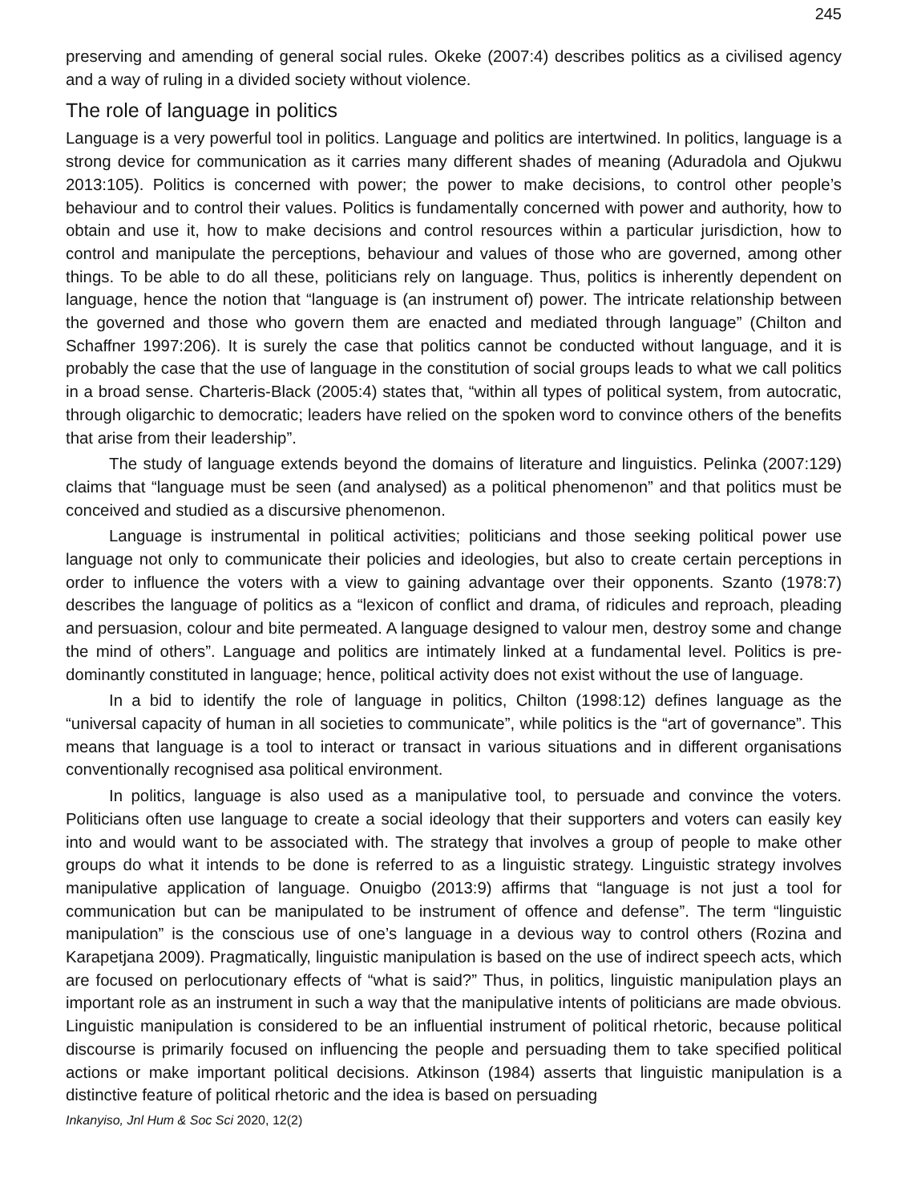245
preserving and amending of general social rules. Okeke (2007:4) describes politics as a civilised agency and a way of ruling in a divided society without violence.
The role of language in politics
Language is a very powerful tool in politics. Language and politics are intertwined. In politics, language is a strong device for communication as it carries many different shades of meaning (Aduradola and Ojukwu 2013:105). Politics is concerned with power; the power to make decisions, to control other people’s behaviour and to control their values. Politics is fundamentally concerned with power and authority, how to obtain and use it, how to make decisions and control resources within a particular jurisdiction, how to control and manipulate the perceptions, behaviour and values of those who are governed, among other things. To be able to do all these, politicians rely on language. Thus, politics is inherently dependent on language, hence the notion that “language is (an instrument of) power. The intricate relationship between the governed and those who govern them are enacted and mediated through language” (Chilton and Schaffner 1997:206). It is surely the case that politics cannot be conducted without language, and it is probably the case that the use of language in the constitution of social groups leads to what we call politics in a broad sense. Charteris-Black (2005:4) states that, “within all types of political system, from autocratic, through oligarchic to democratic; leaders have relied on the spoken word to convince others of the benefits that arise from their leadership”.
The study of language extends beyond the domains of literature and linguistics. Pelinka (2007:129) claims that “language must be seen (and analysed) as a political phenomenon” and that politics must be conceived and studied as a discursive phenomenon.
Language is instrumental in political activities; politicians and those seeking political power use language not only to communicate their policies and ideologies, but also to create certain perceptions in order to influence the voters with a view to gaining advantage over their opponents. Szanto (1978:7) describes the language of politics as a “lexicon of conflict and drama, of ridicules and reproach, pleading and persuasion, colour and bite permeated. A language designed to valour men, destroy some and change the mind of others”. Language and politics are intimately linked at a fundamental level. Politics is pre-dominantly constituted in language; hence, political activity does not exist without the use of language.
In a bid to identify the role of language in politics, Chilton (1998:12) defines language as the “universal capacity of human in all societies to communicate”, while politics is the “art of governance”. This means that language is a tool to interact or transact in various situations and in different organisations conventionally recognised asa political environment.
In politics, language is also used as a manipulative tool, to persuade and convince the voters. Politicians often use language to create a social ideology that their supporters and voters can easily key into and would want to be associated with. The strategy that involves a group of people to make other groups do what it intends to be done is referred to as a linguistic strategy. Linguistic strategy involves manipulative application of language. Onuigbo (2013:9) affirms that “language is not just a tool for communication but can be manipulated to be instrument of offence and defense”. The term “linguistic manipulation” is the conscious use of one’s language in a devious way to control others (Rozina and Karapetjana 2009). Pragmatically, linguistic manipulation is based on the use of indirect speech acts, which are focused on perlocutionary effects of “what is said?” Thus, in politics, linguistic manipulation plays an important role as an instrument in such a way that the manipulative intents of politicians are made obvious. Linguistic manipulation is considered to be an influential instrument of political rhetoric, because political discourse is primarily focused on influencing the people and persuading them to take specified political actions or make important political decisions. Atkinson (1984) asserts that linguistic manipulation is a distinctive feature of political rhetoric and the idea is based on persuading
Inkanyiso, Jnl Hum & Soc Sci 2020, 12(2)